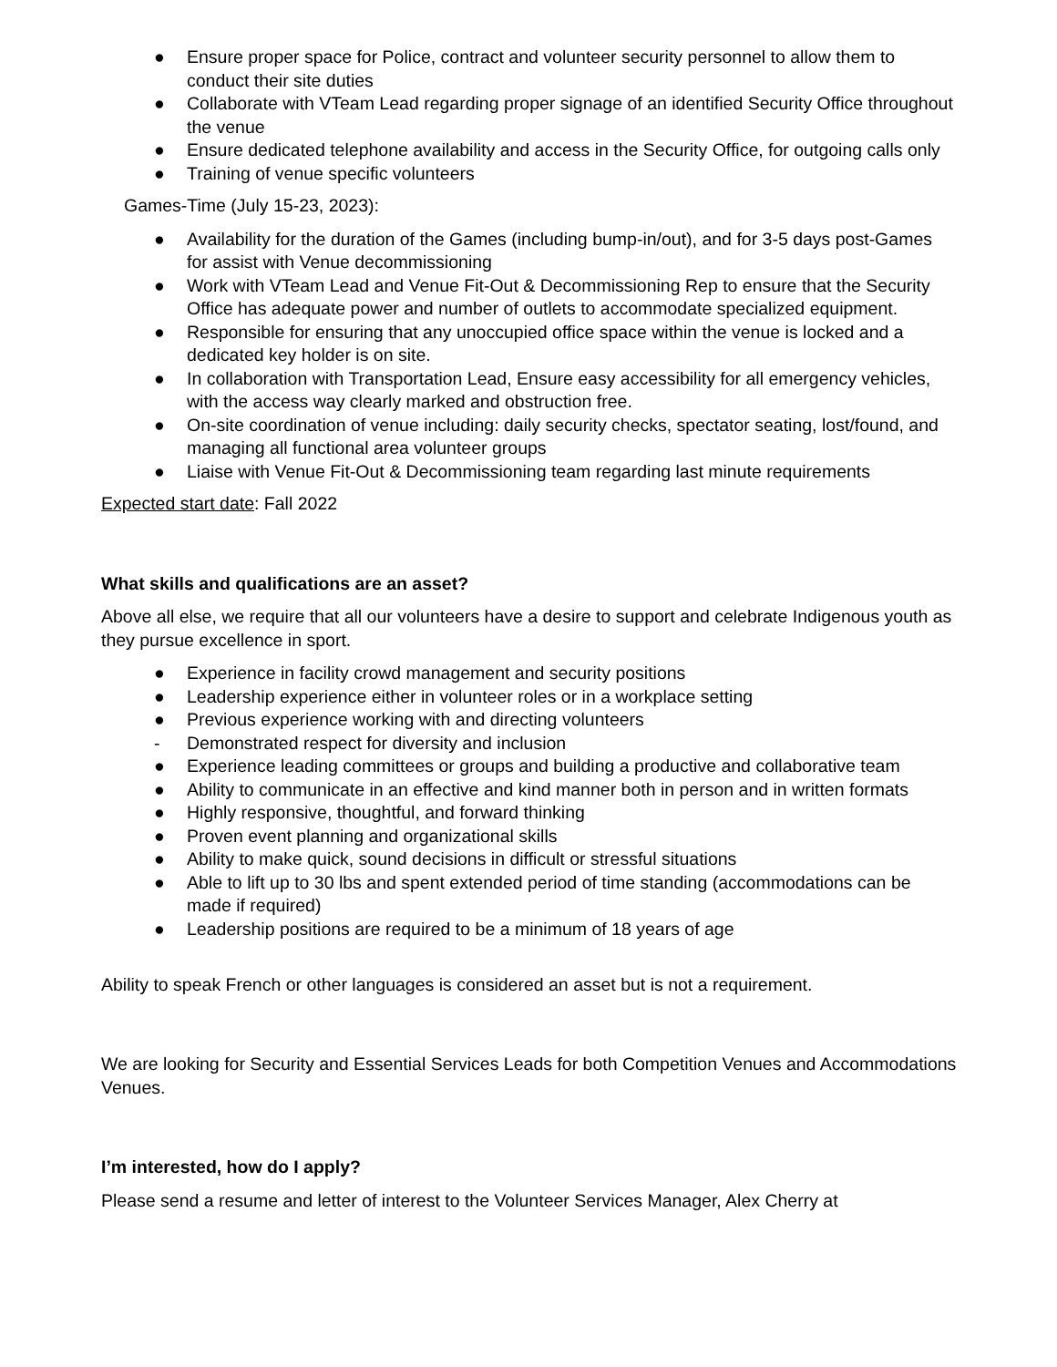● Ensure proper space for Police, contract and volunteer security personnel to allow them to conduct their site duties
● Collaborate with VTeam Lead regarding proper signage of an identified Security Office throughout the venue
● Ensure dedicated telephone availability and access in the Security Office, for outgoing calls only
● Training of venue specific volunteers
Games-Time (July 15-23, 2023):
● Availability for the duration of the Games (including bump-in/out), and for 3-5 days post-Games for assist with Venue decommissioning
● Work with VTeam Lead and Venue Fit-Out & Decommissioning Rep to ensure that the Security Office has adequate power and number of outlets to accommodate specialized equipment.
● Responsible for ensuring that any unoccupied office space within the venue is locked and a dedicated key holder is on site.
● In collaboration with Transportation Lead, Ensure easy accessibility for all emergency vehicles, with the access way clearly marked and obstruction free.
● On-site coordination of venue including: daily security checks, spectator seating, lost/found, and managing all functional area volunteer groups
● Liaise with Venue Fit-Out & Decommissioning team regarding last minute requirements
Expected start date: Fall 2022
What skills and qualifications are an asset?
Above all else, we require that all our volunteers have a desire to support and celebrate Indigenous youth as they pursue excellence in sport.
● Experience in facility crowd management and security positions
● Leadership experience either in volunteer roles or in a workplace setting
● Previous experience working with and directing volunteers
- Demonstrated respect for diversity and inclusion
● Experience leading committees or groups and building a productive and collaborative team
● Ability to communicate in an effective and kind manner both in person and in written formats
● Highly responsive, thoughtful, and forward thinking
● Proven event planning and organizational skills
● Ability to make quick, sound decisions in difficult or stressful situations
● Able to lift up to 30 lbs and spent extended period of time standing (accommodations can be made if required)
● Leadership positions are required to be a minimum of 18 years of age
Ability to speak French or other languages is considered an asset but is not a requirement.
We are looking for Security and Essential Services Leads for both Competition Venues and Accommodations Venues.
I’m interested, how do I apply?
Please send a resume and letter of interest to the Volunteer Services Manager, Alex Cherry at